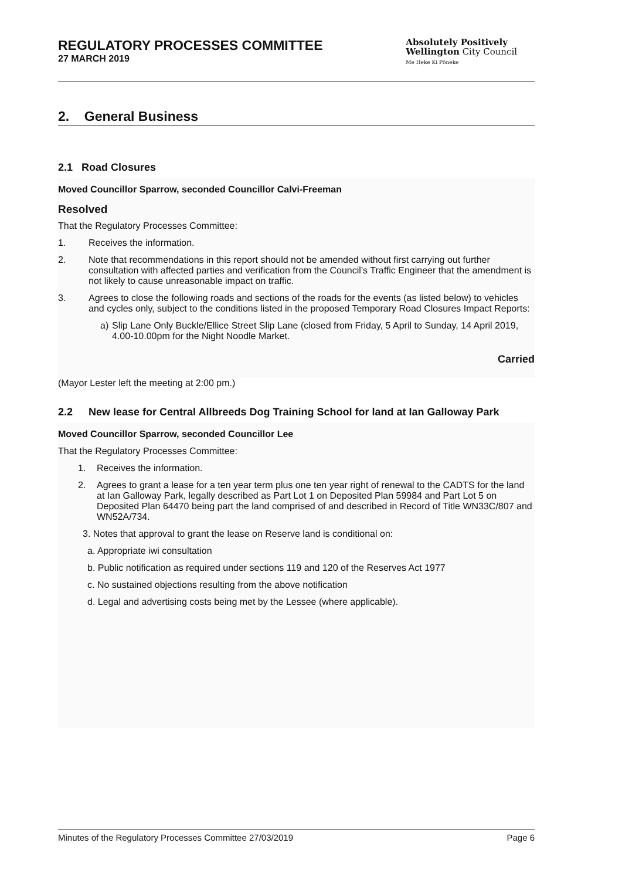REGULATORY PROCESSES COMMITTEE
27 MARCH 2019
Absolutely Positively
Wellington City Council
Me Heke Ki Pōneke
2. General Business
2.1 Road Closures
Moved Councillor Sparrow, seconded Councillor Calvi-Freeman
Resolved
That the Regulatory Processes Committee:
1. Receives the information.
2. Note that recommendations in this report should not be amended without first carrying out further consultation with affected parties and verification from the Council’s Traffic Engineer that the amendment is not likely to cause unreasonable impact on traffic.
3. Agrees to close the following roads and sections of the roads for the events (as listed below) to vehicles and cycles only, subject to the conditions listed in the proposed Temporary Road Closures Impact Reports:
a) Slip Lane Only Buckle/Ellice Street Slip Lane (closed from Friday, 5 April to Sunday, 14 April 2019, 4.00-10.00pm for the Night Noodle Market.
Carried
(Mayor Lester left the meeting at 2:00 pm.)
2.2 New lease for Central Allbreeds Dog Training School for land at Ian Galloway Park
Moved Councillor Sparrow, seconded Councillor Lee
That the Regulatory Processes Committee:
1. Receives the information.
2. Agrees to grant a lease for a ten year term plus one ten year right of renewal to the CADTS for the land at Ian Galloway Park, legally described as Part Lot 1 on Deposited Plan 59984 and Part Lot 5 on Deposited Plan 64470 being part the land comprised of and described in Record of Title WN33C/807 and WN52A/734.
3. Notes that approval to grant the lease on Reserve land is conditional on:
a. Appropriate iwi consultation
b. Public notification as required under sections 119 and 120 of the Reserves Act 1977
c. No sustained objections resulting from the above notification
d. Legal and advertising costs being met by the Lessee (where applicable).
Minutes of the Regulatory Processes Committee 27/03/2019 Page 6